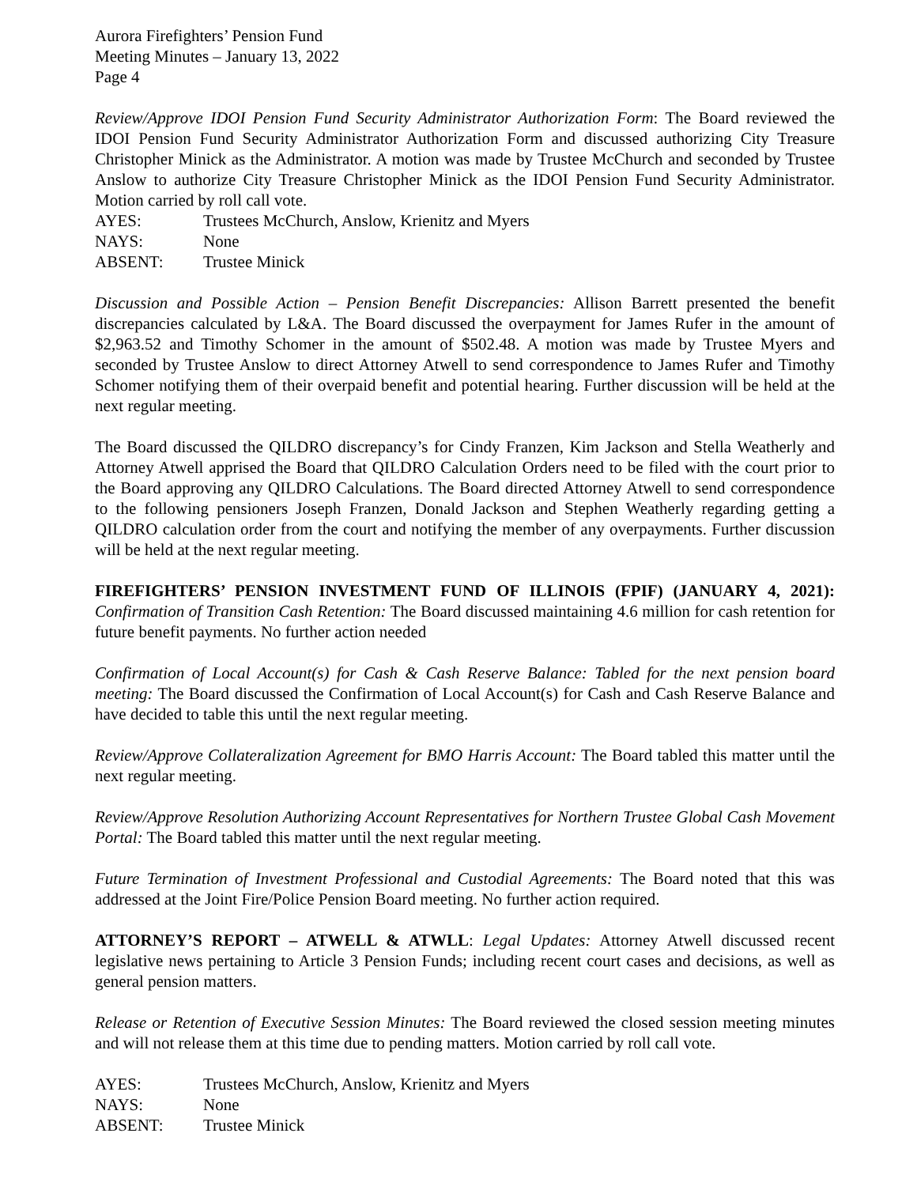Aurora Firefighters’ Pension Fund
Meeting Minutes – January 13, 2022
Page 4
Review/Approve IDOI Pension Fund Security Administrator Authorization Form: The Board reviewed the IDOI Pension Fund Security Administrator Authorization Form and discussed authorizing City Treasure Christopher Minick as the Administrator. A motion was made by Trustee McChurch and seconded by Trustee Anslow to authorize City Treasure Christopher Minick as the IDOI Pension Fund Security Administrator. Motion carried by roll call vote.
AYES: Trustees McChurch, Anslow, Krienitz and Myers
NAYS: None
ABSENT: Trustee Minick
Discussion and Possible Action – Pension Benefit Discrepancies: Allison Barrett presented the benefit discrepancies calculated by L&A. The Board discussed the overpayment for James Rufer in the amount of $2,963.52 and Timothy Schomer in the amount of $502.48. A motion was made by Trustee Myers and seconded by Trustee Anslow to direct Attorney Atwell to send correspondence to James Rufer and Timothy Schomer notifying them of their overpaid benefit and potential hearing. Further discussion will be held at the next regular meeting.
The Board discussed the QILDRO discrepancy’s for Cindy Franzen, Kim Jackson and Stella Weatherly and Attorney Atwell apprised the Board that QILDRO Calculation Orders need to be filed with the court prior to the Board approving any QILDRO Calculations. The Board directed Attorney Atwell to send correspondence to the following pensioners Joseph Franzen, Donald Jackson and Stephen Weatherly regarding getting a QILDRO calculation order from the court and notifying the member of any overpayments. Further discussion will be held at the next regular meeting.
FIREFIGHTERS’ PENSION INVESTMENT FUND OF ILLINOIS (FPIF) (JANUARY 4, 2021): Confirmation of Transition Cash Retention: The Board discussed maintaining 4.6 million for cash retention for future benefit payments. No further action needed
Confirmation of Local Account(s) for Cash & Cash Reserve Balance: Tabled for the next pension board meeting: The Board discussed the Confirmation of Local Account(s) for Cash and Cash Reserve Balance and have decided to table this until the next regular meeting.
Review/Approve Collateralization Agreement for BMO Harris Account: The Board tabled this matter until the next regular meeting.
Review/Approve Resolution Authorizing Account Representatives for Northern Trustee Global Cash Movement Portal: The Board tabled this matter until the next regular meeting.
Future Termination of Investment Professional and Custodial Agreements: The Board noted that this was addressed at the Joint Fire/Police Pension Board meeting. No further action required.
ATTORNEY’S REPORT – ATWELL & ATWLL: Legal Updates: Attorney Atwell discussed recent legislative news pertaining to Article 3 Pension Funds; including recent court cases and decisions, as well as general pension matters.
Release or Retention of Executive Session Minutes: The Board reviewed the closed session meeting minutes and will not release them at this time due to pending matters. Motion carried by roll call vote.
AYES: Trustees McChurch, Anslow, Krienitz and Myers
NAYS: None
ABSENT: Trustee Minick